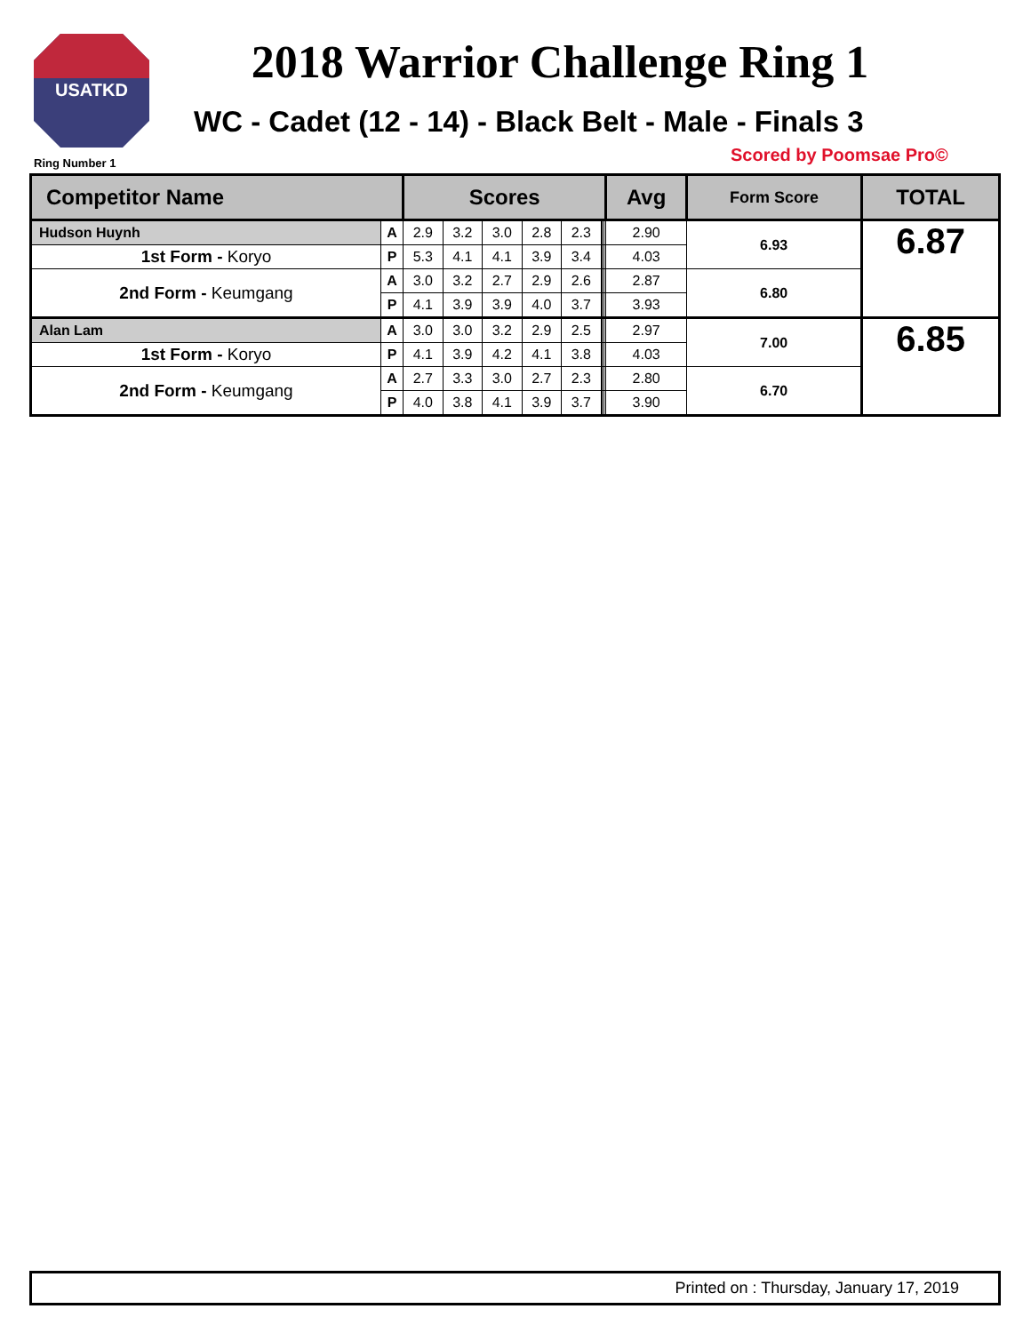USATKD
2018 Warrior Challenge Ring 1
WC - Cadet (12 - 14) - Black Belt - Male - Finals 3
Ring Number 1 Scored by Poomsae Pro©
| Competitor Name | | Scores | | | | | | | | Avg | Form Score | TOTAL |
| --- | --- | --- | --- | --- | --- | --- | --- | --- | --- | --- | --- | --- |
| Hudson Huynh | A | 2.9 | 3.2 | 3.0 | 2.8 | 2.3 | | | | 2.90 | 6.93 | 6.87 |
| 1st Form - Koryo | P | 5.3 | 4.1 | 4.1 | 3.9 | 3.4 | | | | 4.03 | | |
| 2nd Form - Keumgang | A | 3.0 | 3.2 | 2.7 | 2.9 | 2.6 | | | | 2.87 | 6.80 | |
| | P | 4.1 | 3.9 | 3.9 | 4.0 | 3.7 | | | | 3.93 | | |
| Alan Lam | A | 3.0 | 3.0 | 3.2 | 2.9 | 2.5 | | | | 2.97 | 7.00 | 6.85 |
| 1st Form - Koryo | P | 4.1 | 3.9 | 4.2 | 4.1 | 3.8 | | | | 4.03 | | |
| 2nd Form - Keumgang | A | 2.7 | 3.3 | 3.0 | 2.7 | 2.3 | | | | 2.80 | 6.70 | |
| | P | 4.0 | 3.8 | 4.1 | 3.9 | 3.7 | | | | 3.90 | | |
Printed on : Thursday, January 17, 2019